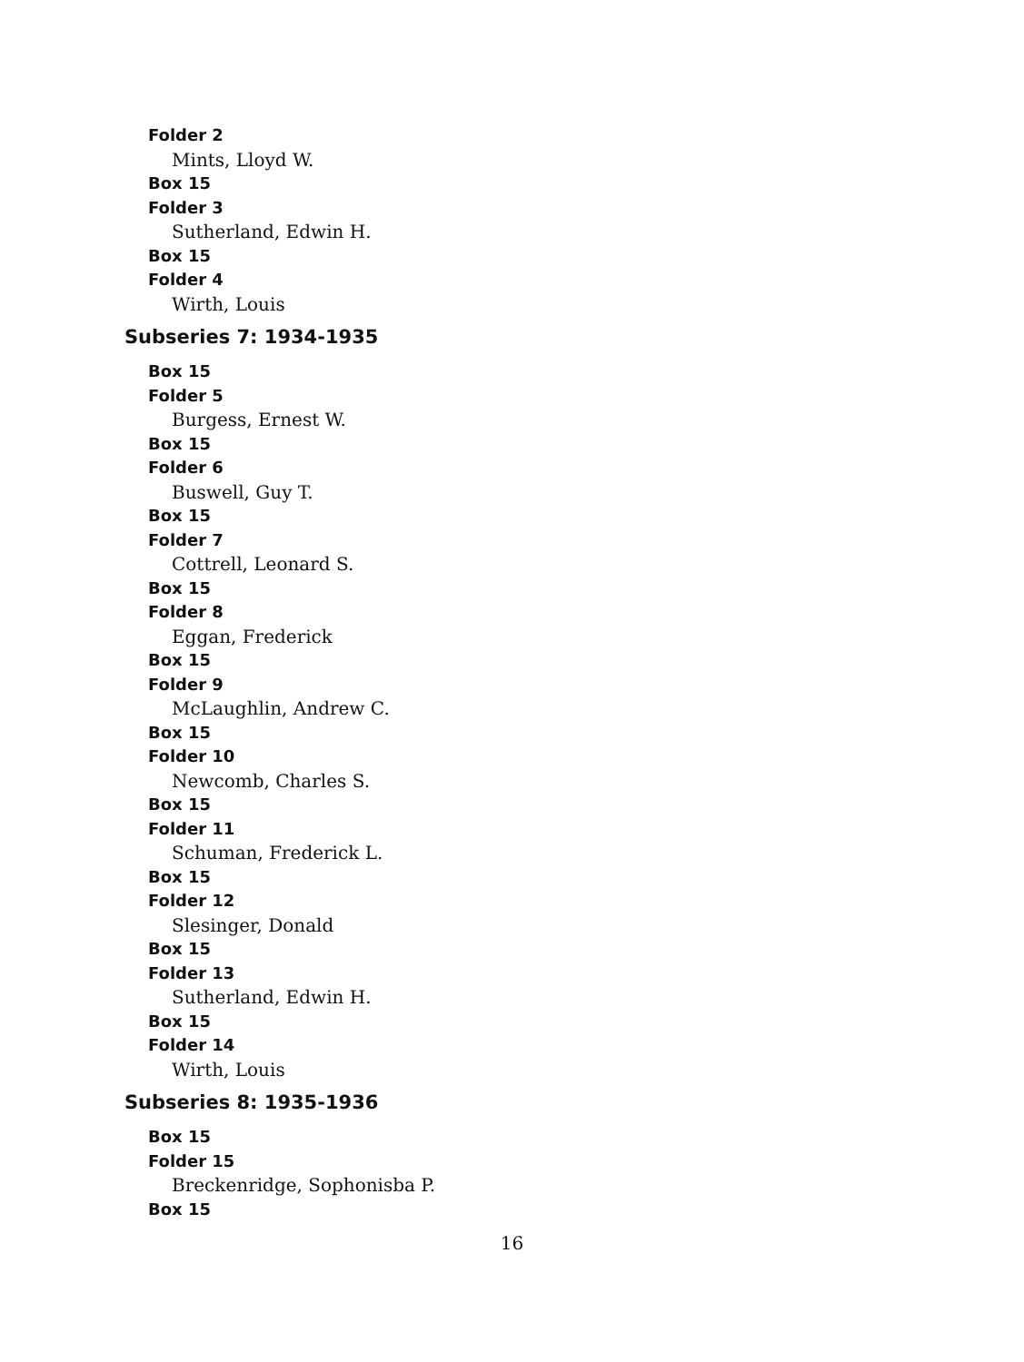Folder 2
Mints, Lloyd W.
Box 15
Folder 3
Sutherland, Edwin H.
Box 15
Folder 4
Wirth, Louis
Subseries 7: 1934-1935
Box 15
Folder 5
Burgess, Ernest W.
Box 15
Folder 6
Buswell, Guy T.
Box 15
Folder 7
Cottrell, Leonard S.
Box 15
Folder 8
Eggan, Frederick
Box 15
Folder 9
McLaughlin, Andrew C.
Box 15
Folder 10
Newcomb, Charles S.
Box 15
Folder 11
Schuman, Frederick L.
Box 15
Folder 12
Slesinger, Donald
Box 15
Folder 13
Sutherland, Edwin H.
Box 15
Folder 14
Wirth, Louis
Subseries 8: 1935-1936
Box 15
Folder 15
Breckenridge, Sophonisba P.
Box 15
16